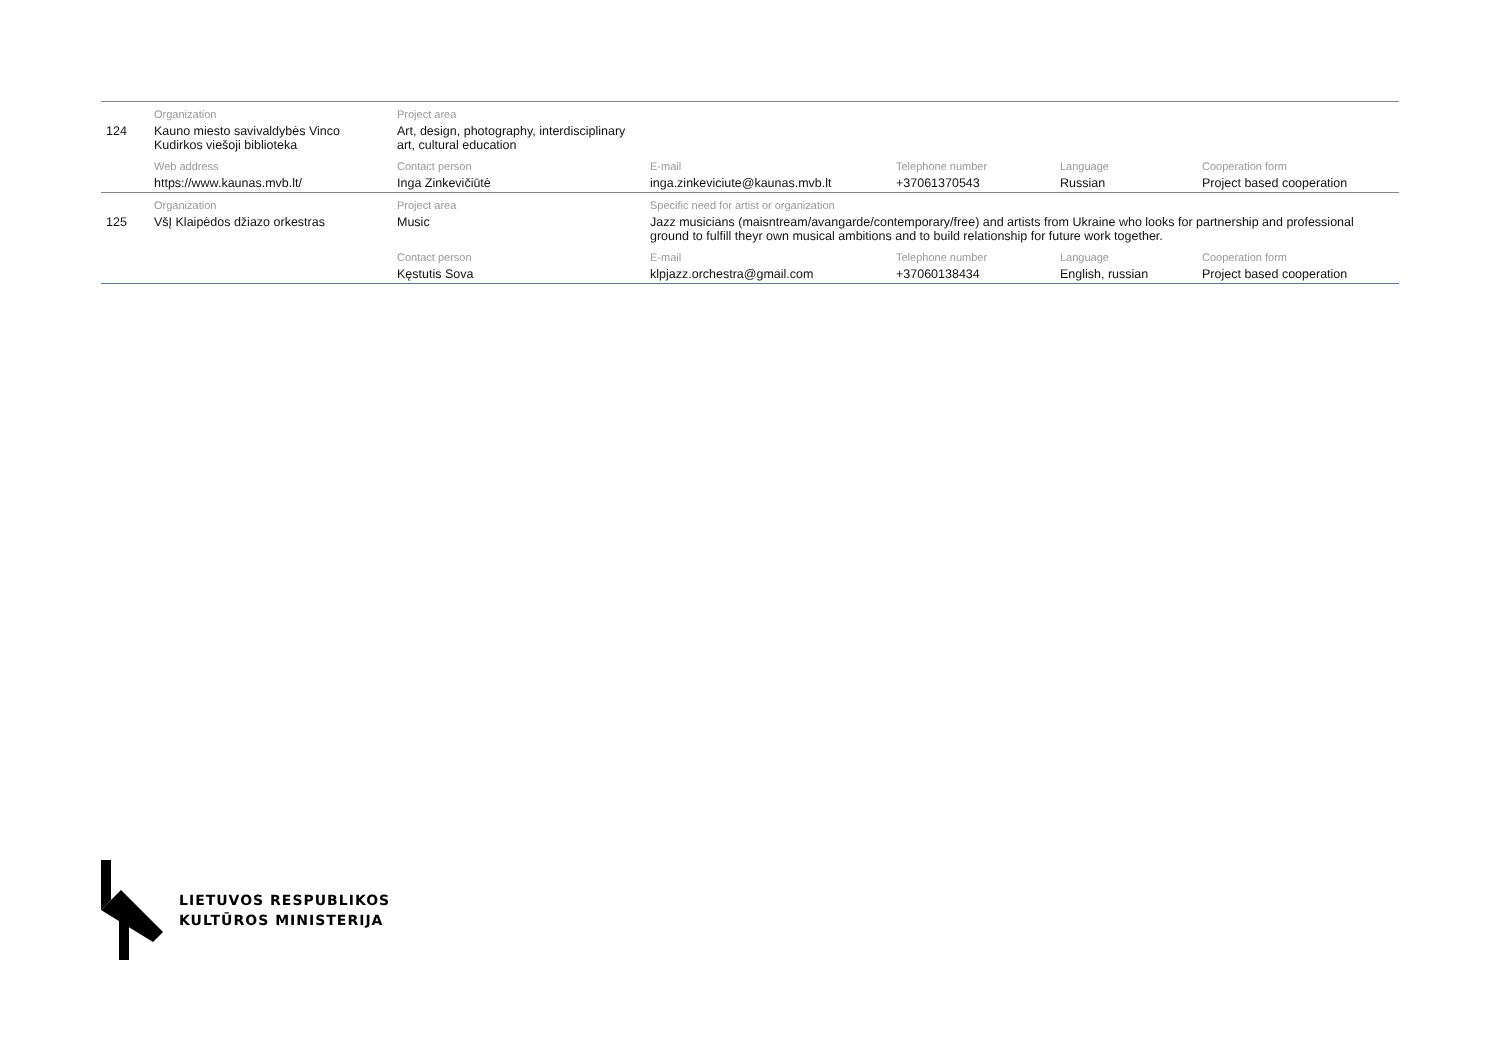| | Organization | Project area | | | | |
| 124 | Kauno miesto savivaldybės Vinco Kudirkos viešoji biblioteka | Art, design, photography, interdisciplinary art, cultural education | | | | |
| | Web address | Contact person | E-mail | Telephone number | Language | Cooperation form |
| | https://www.kaunas.mvb.lt/ | Inga Zinkevičiūtė | inga.zinkeviciute@kaunas.mvb.lt | +37061370543 | Russian | Project based cooperation |
| | Organization | Project area | Specific need for artist or organization | | | |
| 125 | VšĮ Klaipėdos džiazo orkestras | Music | Jazz musicians (maisntream/avangarde/contemporary/free) and artists from Ukraine who looks for partnership and professional ground to fulfill theyr own musical ambitions and to build relationship for future work together. | | | |
| | | Contact person | E-mail | Telephone number | Language | Cooperation form |
| | | Kęstutis Sova | klpjazz.orchestra@gmail.com | +37060138434 | English, russian | Project based cooperation |
LIETUVOS RESPUBLIKOS
KULTŪROS MINISTERIJA